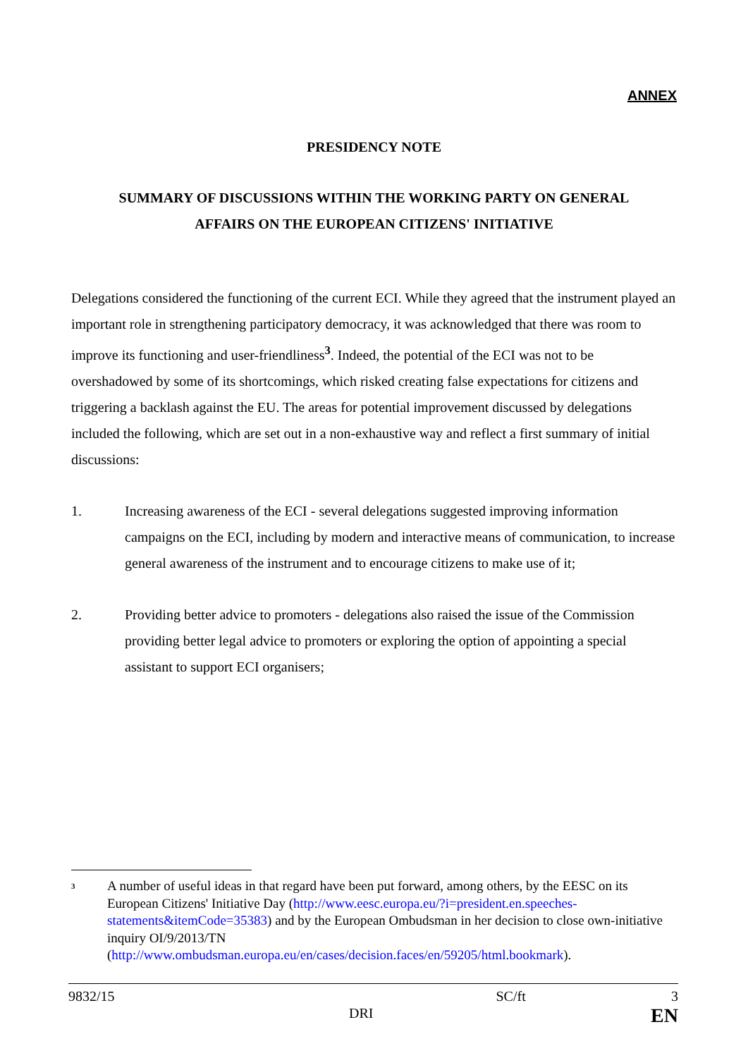ANNEX
PRESIDENCY NOTE
SUMMARY OF DISCUSSIONS WITHIN THE WORKING PARTY ON GENERAL
AFFAIRS ON THE EUROPEAN CITIZENS' INITIATIVE
Delegations considered the functioning of the current ECI. While they agreed that the instrument played an important role in strengthening participatory democracy, it was acknowledged that there was room to improve its functioning and user-friendliness<sup>3</sup>. Indeed, the potential of the ECI was not to be overshadowed by some of its shortcomings, which risked creating false expectations for citizens and triggering a backlash against the EU. The areas for potential improvement discussed by delegations included the following, which are set out in a non-exhaustive way and reflect a first summary of initial discussions:
1. Increasing awareness of the ECI - several delegations suggested improving information campaigns on the ECI, including by modern and interactive means of communication, to increase general awareness of the instrument and to encourage citizens to make use of it;
2. Providing better advice to promoters - delegations also raised the issue of the Commission providing better legal advice to promoters or exploring the option of appointing a special assistant to support ECI organisers;
3
A number of useful ideas in that regard have been put forward, among others, by the EESC on its European Citizens' Initiative Day (http://www.eesc.europa.eu/?i=president.en.speeches-statements&itemCode=35383) and by the European Ombudsman in her decision to close own-initiative inquiry OI/9/2013/TN (http://www.ombudsman.europa.eu/en/cases/decision.faces/en/59205/html.bookmark).
9832/15
DRI
SC/ft
3
EN